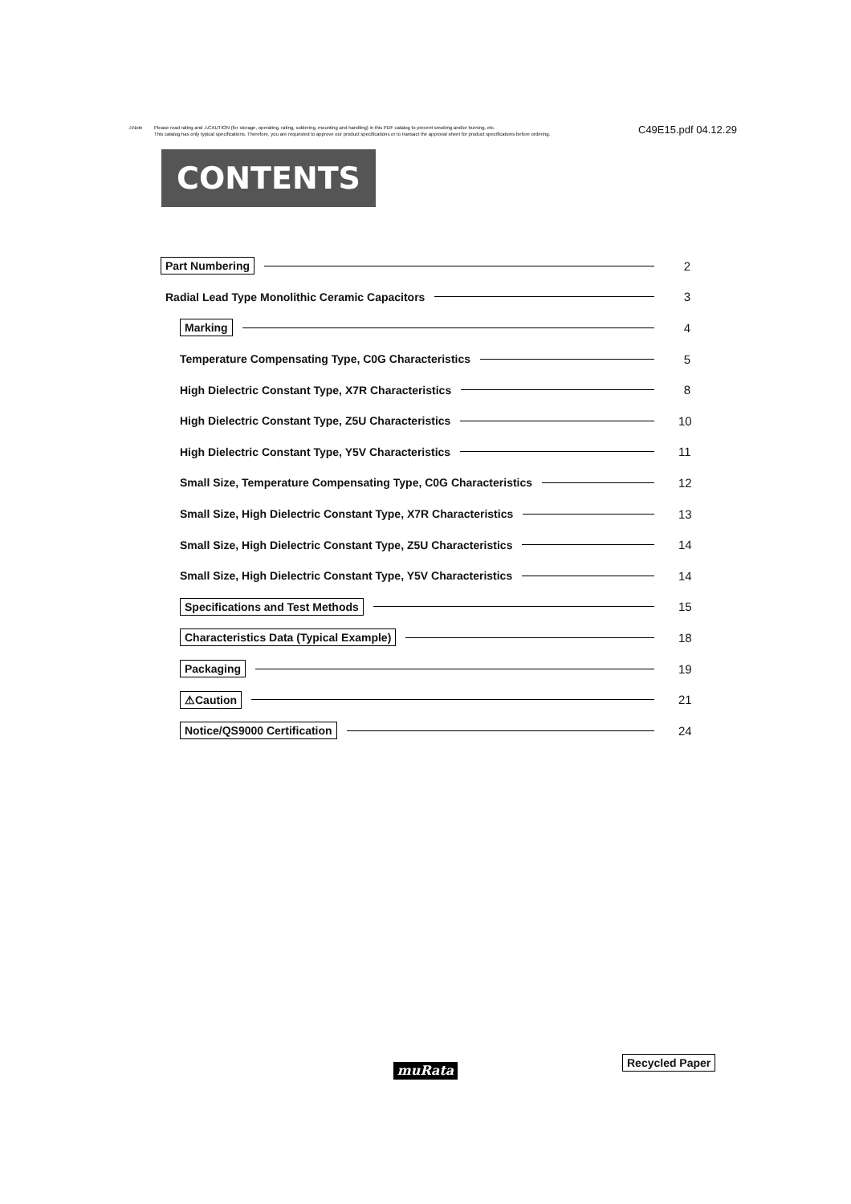⚠Note Please read rating and ⚠CAUTION (for storage, operating, rating, soldering, mounting and handling) in this PDF catalog to prevent smoking and/or burning, etc.
This catalog has only typical specifications. Therefore, you are requested to approve our product specifications or to transact the approval sheet for product specifications before ordering.
C49E15.pdf 04.12.29
CONTENTS
Part Numbering 2
Radial Lead Type Monolithic Ceramic Capacitors 3
Marking 4
Temperature Compensating Type, C0G Characteristics 5
High Dielectric Constant Type, X7R Characteristics 8
High Dielectric Constant Type, Z5U Characteristics 10
High Dielectric Constant Type, Y5V Characteristics 11
Small Size, Temperature Compensating Type, C0G Characteristics 12
Small Size, High Dielectric Constant Type, X7R Characteristics 13
Small Size, High Dielectric Constant Type, Z5U Characteristics 14
Small Size, High Dielectric Constant Type, Y5V Characteristics 14
Specifications and Test Methods 15
Characteristics Data (Typical Example) 18
Packaging 19
⚠Caution 21
Notice/QS9000 Certification 24
muRata
Recycled Paper